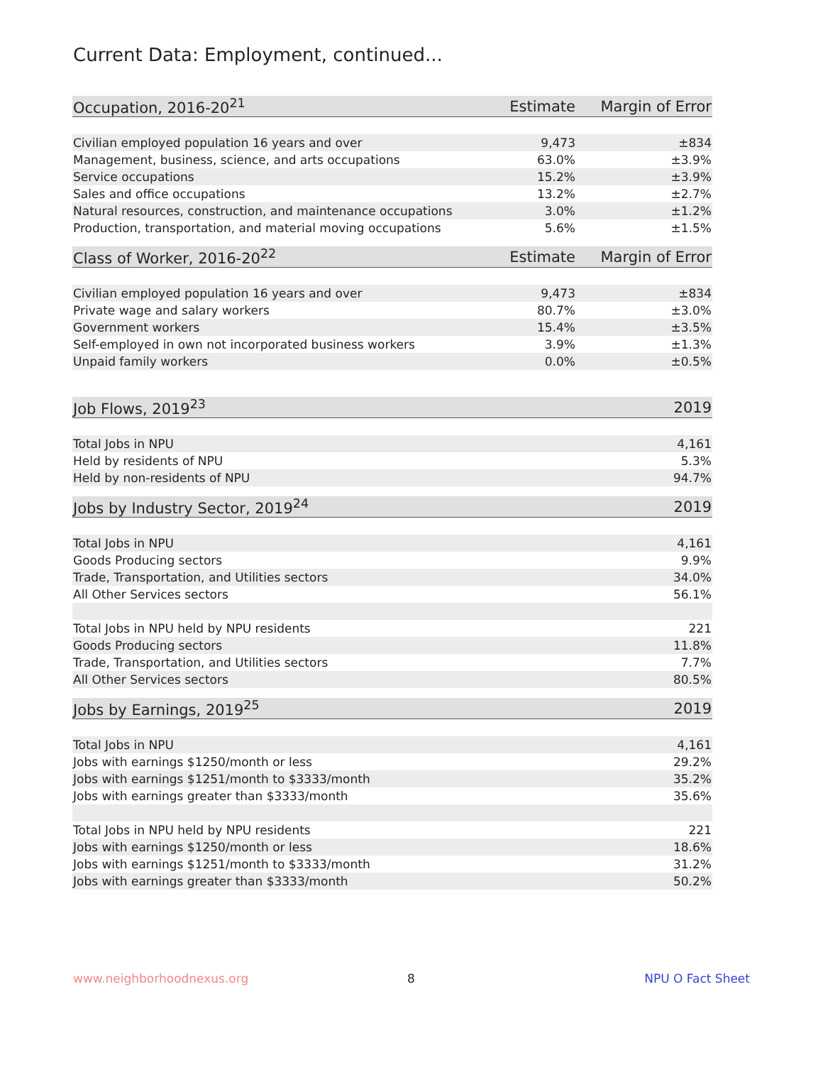Current Data: Employment, continued...
| Occupation, 2016-20<sup>21</sup> | Estimate | Margin of Error |
| --- | --- | --- |
| Civilian employed population 16 years and over | 9,473 | ±834 |
| Management, business, science, and arts occupations | 63.0% | ±3.9% |
| Service occupations | 15.2% | ±3.9% |
| Sales and office occupations | 13.2% | ±2.7% |
| Natural resources, construction, and maintenance occupations | 3.0% | ±1.2% |
| Production, transportation, and material moving occupations | 5.6% | ±1.5% |
| Class of Worker, 2016-20<sup>22</sup> | Estimate | Margin of Error |
| --- | --- | --- |
| Civilian employed population 16 years and over | 9,473 | ±834 |
| Private wage and salary workers | 80.7% | ±3.0% |
| Government workers | 15.4% | ±3.5% |
| Self-employed in own not incorporated business workers | 3.9% | ±1.3% |
| Unpaid family workers | 0.0% | ±0.5% |
| Job Flows, 2019<sup>23</sup> | 2019 |
| --- | --- |
| Total Jobs in NPU | 4,161 |
| Held by residents of NPU | 5.3% |
| Held by non-residents of NPU | 94.7% |
| Jobs by Industry Sector, 2019<sup>24</sup> | 2019 |
| --- | --- |
| Total Jobs in NPU | 4,161 |
| Goods Producing sectors | 9.9% |
| Trade, Transportation, and Utilities sectors | 34.0% |
| All Other Services sectors | 56.1% |
| Total Jobs in NPU held by NPU residents | 221 |
| Goods Producing sectors | 11.8% |
| Trade, Transportation, and Utilities sectors | 7.7% |
| All Other Services sectors | 80.5% |
| Jobs by Earnings, 2019<sup>25</sup> | 2019 |
| --- | --- |
| Total Jobs in NPU | 4,161 |
| Jobs with earnings $1250/month or less | 29.2% |
| Jobs with earnings $1251/month to $3333/month | 35.2% |
| Jobs with earnings greater than $3333/month | 35.6% |
| Total Jobs in NPU held by NPU residents | 221 |
| Jobs with earnings $1250/month or less | 18.6% |
| Jobs with earnings $1251/month to $3333/month | 31.2% |
| Jobs with earnings greater than $3333/month | 50.2% |
www.neighborhoodnexus.org 8 NPU O Fact Sheet